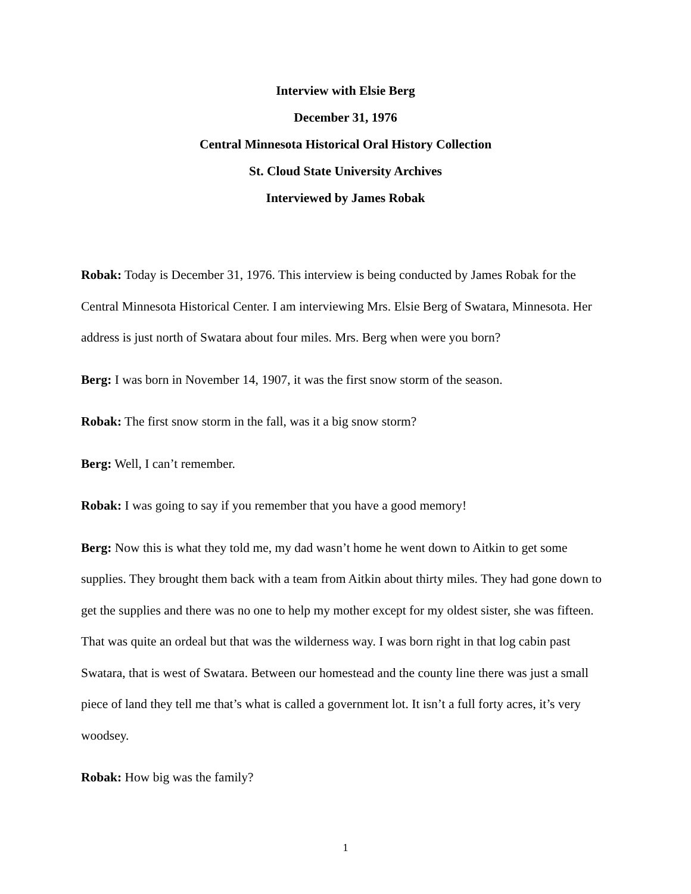Interview with Elsie Berg
December 31, 1976
Central Minnesota Historical Oral History Collection
St. Cloud State University Archives
Interviewed by James Robak
Robak: Today is December 31, 1976. This interview is being conducted by James Robak for the Central Minnesota Historical Center. I am interviewing Mrs. Elsie Berg of Swatara, Minnesota. Her address is just north of Swatara about four miles. Mrs. Berg when were you born?
Berg: I was born in November 14, 1907, it was the first snow storm of the season.
Robak: The first snow storm in the fall, was it a big snow storm?
Berg: Well, I can’t remember.
Robak: I was going to say if you remember that you have a good memory!
Berg: Now this is what they told me, my dad wasn’t home he went down to Aitkin to get some supplies. They brought them back with a team from Aitkin about thirty miles. They had gone down to get the supplies and there was no one to help my mother except for my oldest sister, she was fifteen. That was quite an ordeal but that was the wilderness way. I was born right in that log cabin past Swatara, that is west of Swatara. Between our homestead and the county line there was just a small piece of land they tell me that’s what is called a government lot. It isn’t a full forty acres, it’s very woodsey.
Robak: How big was the family?
1